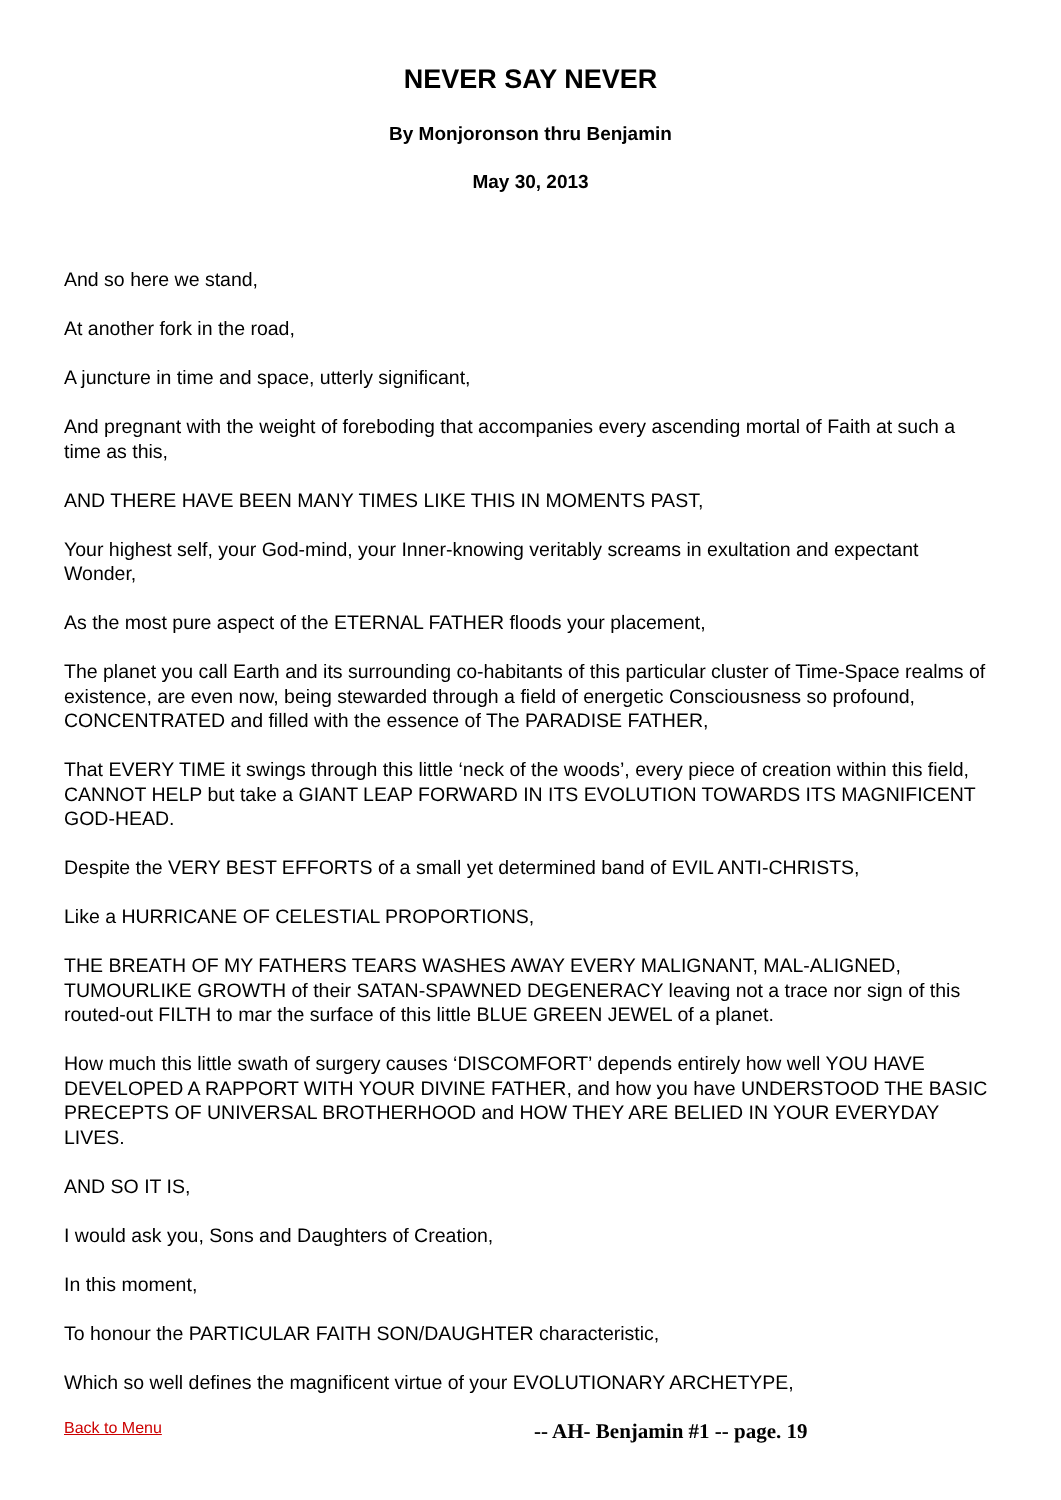NEVER SAY NEVER
By Monjoronson thru Benjamin
May 30, 2013
And so here we stand,
At another fork in the road,
A juncture in time and space, utterly significant,
And pregnant with the weight of foreboding that accompanies every ascending mortal of Faith at such a time as this,
AND THERE HAVE BEEN MANY TIMES LIKE THIS IN MOMENTS PAST,
Your highest self, your God-mind, your Inner-knowing veritably screams in exultation and expectant
Wonder,
As the most pure aspect of the ETERNAL FATHER floods your placement,
The planet you call Earth and its surrounding co-habitants of this particular cluster of Time-Space realms of existence, are even now, being stewarded through a field of energetic Consciousness so profound, CONCENTRATED and filled with the essence of The PARADISE FATHER,
That EVERY TIME it swings through this little ‘neck of the woods’, every piece of creation within this field, CANNOT HELP but take a GIANT LEAP FORWARD IN ITS EVOLUTION TOWARDS ITS MAGNIFICENT GOD-HEAD.
Despite the VERY BEST EFFORTS of a small yet determined band of EVIL ANTI-CHRISTS,
Like a HURRICANE OF CELESTIAL PROPORTIONS,
THE BREATH OF MY FATHERS TEARS WASHES AWAY EVERY MALIGNANT, MAL-ALIGNED, TUMOURLIKE GROWTH of their SATAN-SPAWNED DEGENERACY leaving not a trace nor sign of this routed-out FILTH to mar the surface of this little BLUE GREEN JEWEL of a planet.
How much this little swath of surgery causes ‘DISCOMFORT’ depends entirely how well YOU HAVE DEVELOPED A RAPPORT WITH YOUR DIVINE FATHER, and how you have UNDERSTOOD THE BASIC PRECEPTS OF UNIVERSAL BROTHERHOOD and HOW THEY ARE BELIED IN YOUR EVERYDAY LIVES.
AND SO IT IS,
I would ask you, Sons and Daughters of Creation,
In this moment,
To honour the PARTICULAR FAITH SON/DAUGHTER characteristic,
Which so well defines the magnificent virtue of your EVOLUTIONARY ARCHETYPE,
Back to Menu -- AH- Benjamin #1 -- page. 19